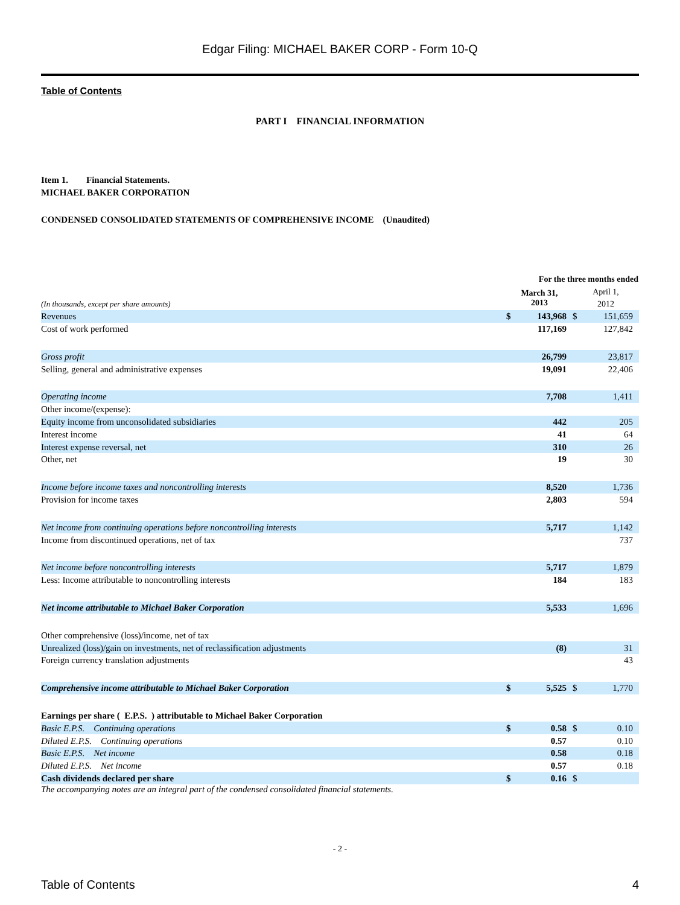Edgar Filing: MICHAEL BAKER CORP - Form 10-Q
Table of Contents
PART I FINANCIAL INFORMATION
Item 1. Financial Statements.
MICHAEL BAKER CORPORATION
CONDENSED CONSOLIDATED STATEMENTS OF COMPREHENSIVE INCOME (Unaudited)
| | For the three months ended | | | |
| (In thousands, except per share amounts) | March 31, 2013 | | April 1, 2012 | |
| Revenues | $ | 143,968 | $ | 151,659 |
| Cost of work performed | | 117,169 | | 127,842 |
| Gross profit | | 26,799 | | 23,817 |
| Selling, general and administrative expenses | | 19,091 | | 22,406 |
| Operating income | | 7,708 | | 1,411 |
| Other income/(expense): | | | | |
| Equity income from unconsolidated subsidiaries | | 442 | | 205 |
| Interest income | | 41 | | 64 |
| Interest expense reversal, net | | 310 | | 26 |
| Other, net | | 19 | | 30 |
| Income before income taxes and noncontrolling interests | | 8,520 | | 1,736 |
| Provision for income taxes | | 2,803 | | 594 |
| Net income from continuing operations before noncontrolling interests | | 5,717 | | 1,142 |
| Income from discontinued operations, net of tax | | | | 737 |
| Net income before noncontrolling interests | | 5,717 | | 1,879 |
| Less: Income attributable to noncontrolling interests | | 184 | | 183 |
| Net income attributable to Michael Baker Corporation | | 5,533 | | 1,696 |
| Other comprehensive (loss)/income, net of tax | | | | |
| Unrealized (loss)/gain on investments, net of reclassification adjustments | | (8) | | 31 |
| Foreign currency translation adjustments | | | | 43 |
| Comprehensive income attributable to Michael Baker Corporation | $ | 5,525 | $ | 1,770 |
| Earnings per share ( E.P.S. ) attributable to Michael Baker Corporation | | | | |
| Basic E.P.S. Continuing operations | $ | 0.58 | $ | 0.10 |
| Diluted E.P.S. Continuing operations | | 0.57 | | 0.10 |
| Basic E.P.S. Net income | | 0.58 | | 0.18 |
| Diluted E.P.S. Net income | | 0.57 | | 0.18 |
| Cash dividends declared per share | $ | 0.16 | $ | |
The accompanying notes are an integral part of the condensed consolidated financial statements.
- 2 -
Table of Contents 4